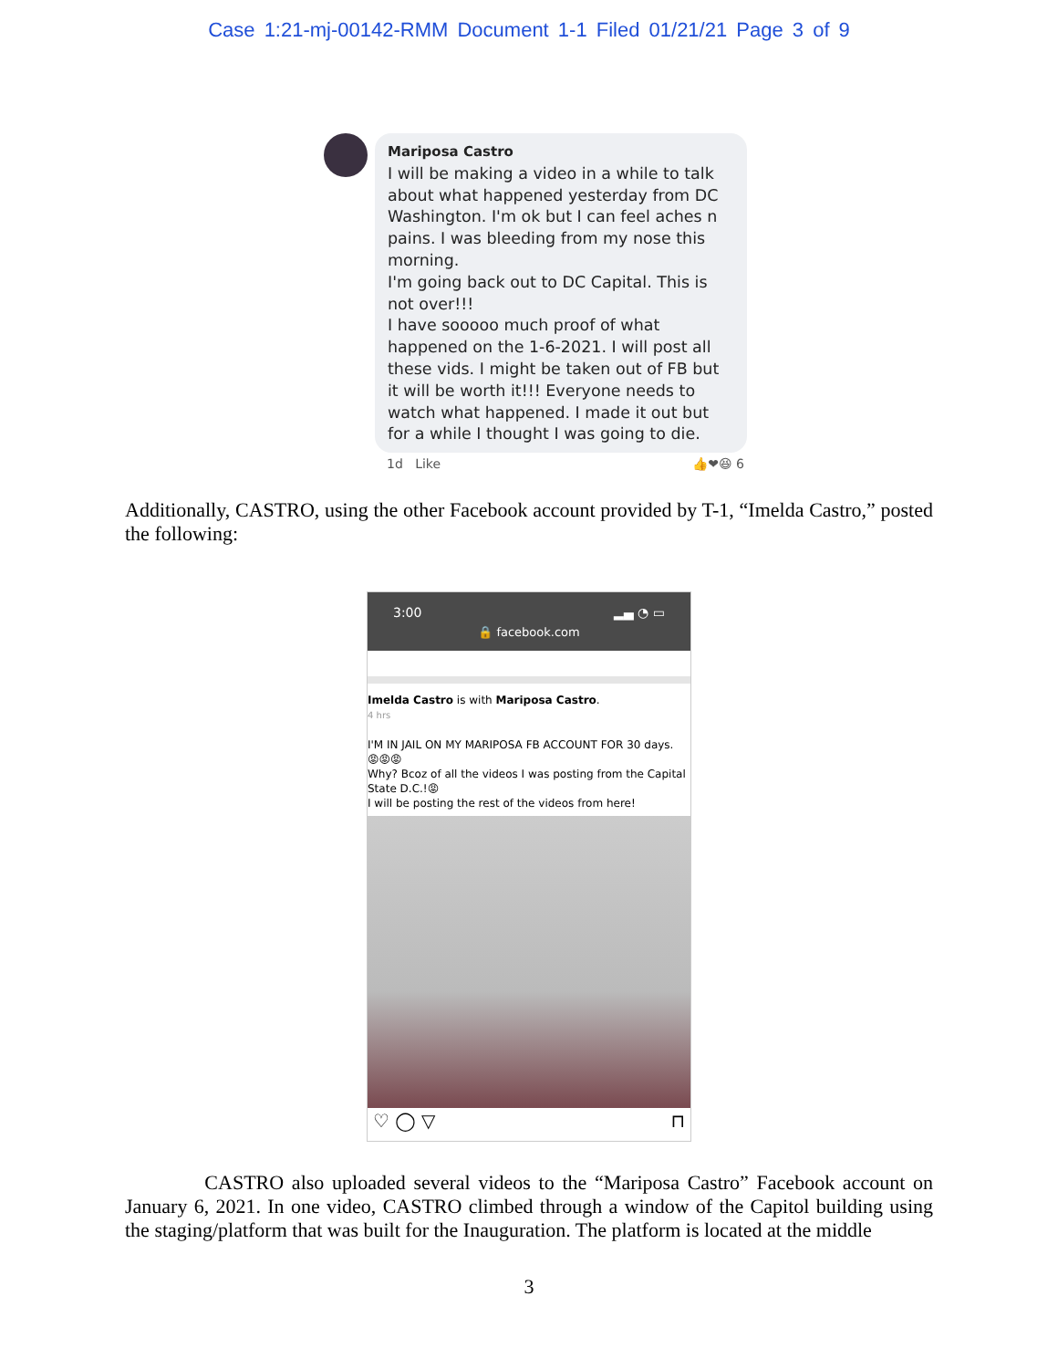Case 1:21-mj-00142-RMM Document 1-1 Filed 01/21/21 Page 3 of 9
Mariposa Castro
I will be making a video in a while to talk about what happened yesterday from DC Washington. I'm ok but I can feel aches n pains. I was bleeding from my nose this morning.
I'm going back out to DC Capital. This is not over!!!
I have sooooo much proof of what happened on the 1-6-2021. I will post all these vids. I might be taken out of FB but it will be worth it!!! Everyone needs to watch what happened. I made it out but for a while I thought I was going to die.
1d Like 👍❤😆 6
Additionally, CASTRO, using the other Facebook account provided by T-1, “Imelda Castro,” posted the following:
3:00 ▂▄ ◔ ▭
🔒 facebook.com
Imelda Castro is with Mariposa Castro.
4 hrs
I'M IN JAIL ON MY MARIPOSA FB ACCOUNT FOR 30 days.
😡😡😡
Why? Bcoz of all the videos I was posting from the Capital State D.C.!😡
I will be posting the rest of the videos from here!
♡ ◯ ▽ ⊓
CASTRO also uploaded several videos to the “Mariposa Castro” Facebook account on January 6, 2021. In one video, CASTRO climbed through a window of the Capitol building using the staging/platform that was built for the Inauguration. The platform is located at the middle
3